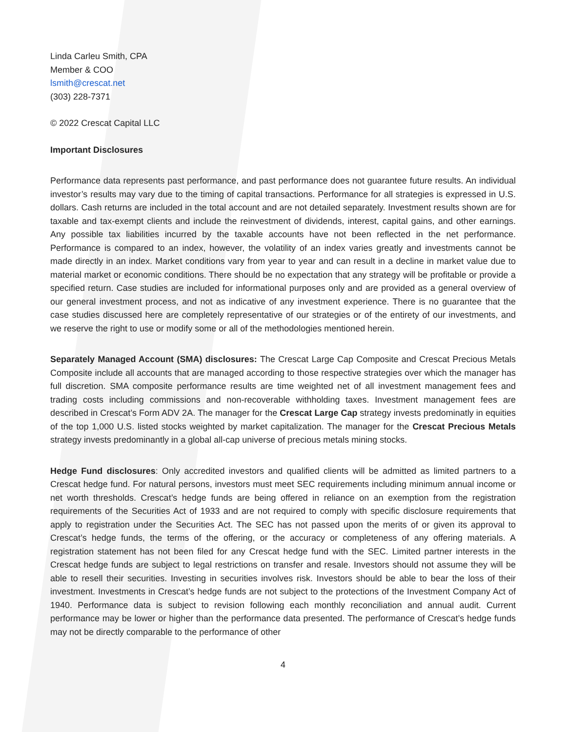Linda Carleu Smith, CPA
Member & COO
lsmith@crescat.net
(303) 228-7371
© 2022 Crescat Capital LLC
Important Disclosures
Performance data represents past performance, and past performance does not guarantee future results. An individual investor’s results may vary due to the timing of capital transactions. Performance for all strategies is expressed in U.S. dollars. Cash returns are included in the total account and are not detailed separately. Investment results shown are for taxable and tax-exempt clients and include the reinvestment of dividends, interest, capital gains, and other earnings. Any possible tax liabilities incurred by the taxable accounts have not been reflected in the net performance. Performance is compared to an index, however, the volatility of an index varies greatly and investments cannot be made directly in an index. Market conditions vary from year to year and can result in a decline in market value due to material market or economic conditions. There should be no expectation that any strategy will be profitable or provide a specified return. Case studies are included for informational purposes only and are provided as a general overview of our general investment process, and not as indicative of any investment experience. There is no guarantee that the case studies discussed here are completely representative of our strategies or of the entirety of our investments, and we reserve the right to use or modify some or all of the methodologies mentioned herein.
Separately Managed Account (SMA) disclosures: The Crescat Large Cap Composite and Crescat Precious Metals Composite include all accounts that are managed according to those respective strategies over which the manager has full discretion. SMA composite performance results are time weighted net of all investment management fees and trading costs including commissions and non-recoverable withholding taxes. Investment management fees are described in Crescat’s Form ADV 2A. The manager for the Crescat Large Cap strategy invests predominatly in equities of the top 1,000 U.S. listed stocks weighted by market capitalization. The manager for the Crescat Precious Metals strategy invests predominantly in a global all-cap universe of precious metals mining stocks.
Hedge Fund disclosures: Only accredited investors and qualified clients will be admitted as limited partners to a Crescat hedge fund. For natural persons, investors must meet SEC requirements including minimum annual income or net worth thresholds. Crescat’s hedge funds are being offered in reliance on an exemption from the registration requirements of the Securities Act of 1933 and are not required to comply with specific disclosure requirements that apply to registration under the Securities Act. The SEC has not passed upon the merits of or given its approval to Crescat’s hedge funds, the terms of the offering, or the accuracy or completeness of any offering materials. A registration statement has not been filed for any Crescat hedge fund with the SEC. Limited partner interests in the Crescat hedge funds are subject to legal restrictions on transfer and resale. Investors should not assume they will be able to resell their securities. Investing in securities involves risk. Investors should be able to bear the loss of their investment. Investments in Crescat’s hedge funds are not subject to the protections of the Investment Company Act of 1940. Performance data is subject to revision following each monthly reconciliation and annual audit. Current performance may be lower or higher than the performance data presented. The performance of Crescat’s hedge funds may not be directly comparable to the performance of other
4